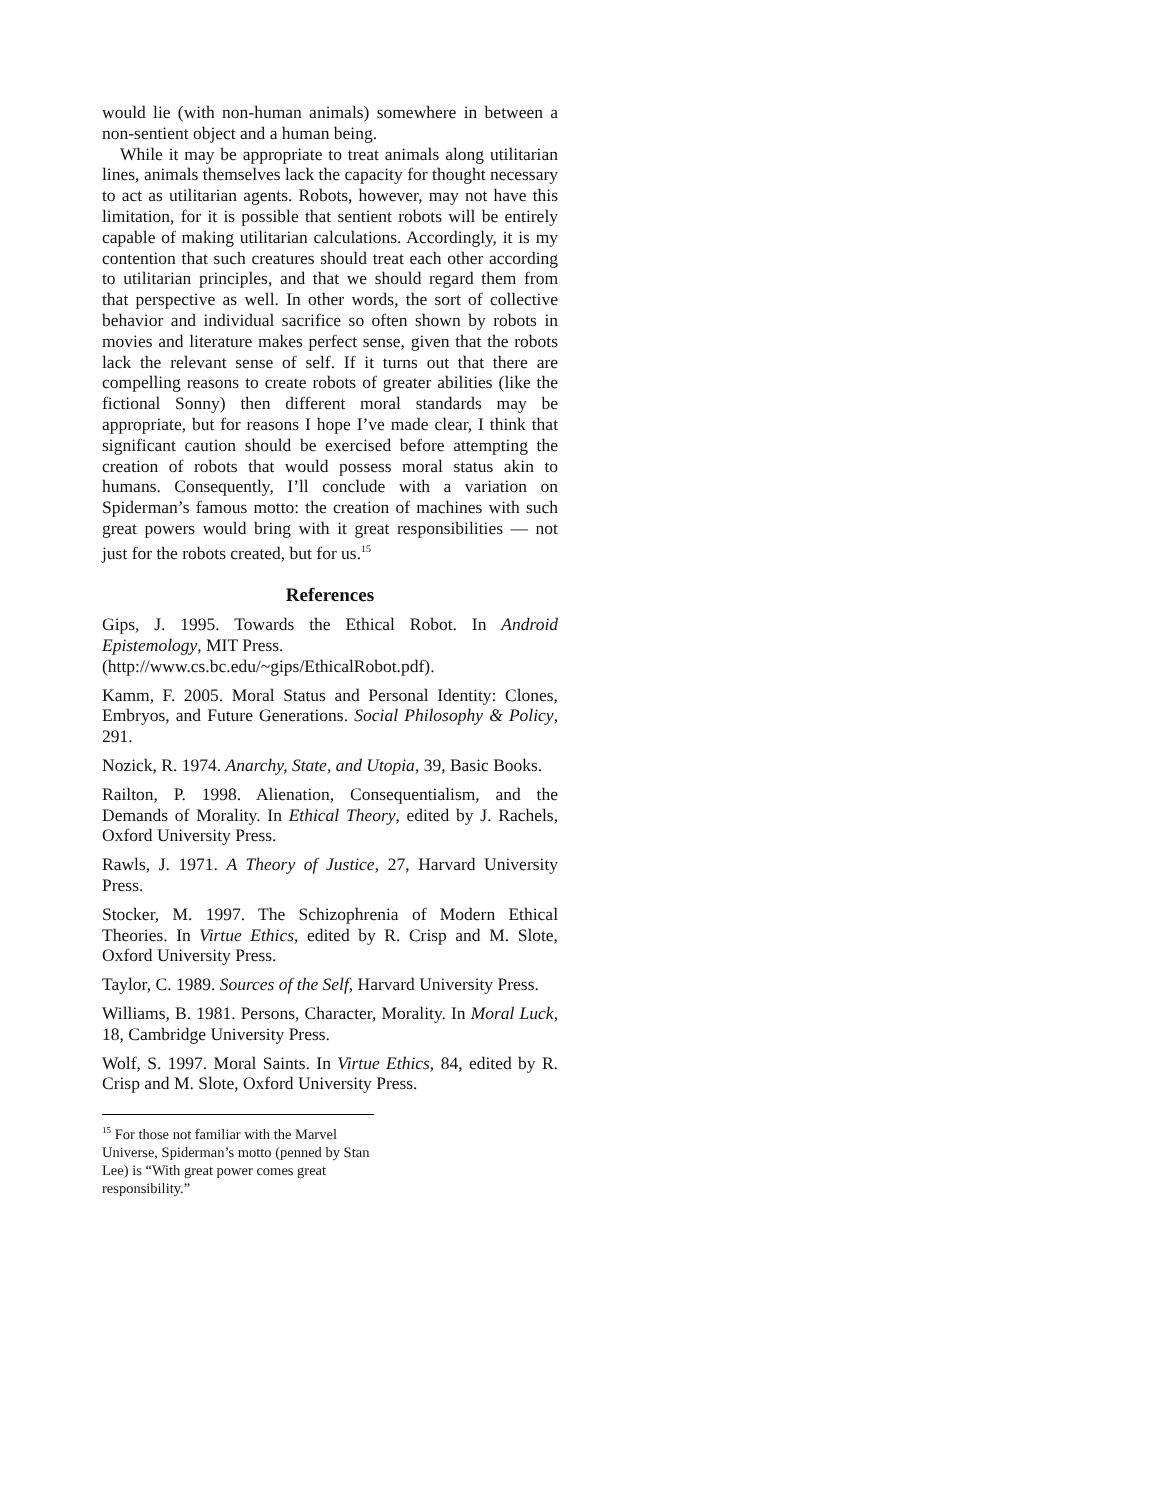would lie (with non-human animals) somewhere in between a non-sentient object and a human being.
While it may be appropriate to treat animals along utilitarian lines, animals themselves lack the capacity for thought necessary to act as utilitarian agents. Robots, however, may not have this limitation, for it is possible that sentient robots will be entirely capable of making utilitarian calculations. Accordingly, it is my contention that such creatures should treat each other according to utilitarian principles, and that we should regard them from that perspective as well. In other words, the sort of collective behavior and individual sacrifice so often shown by robots in movies and literature makes perfect sense, given that the robots lack the relevant sense of self. If it turns out that there are compelling reasons to create robots of greater abilities (like the fictional Sonny) then different moral standards may be appropriate, but for reasons I hope I’ve made clear, I think that significant caution should be exercised before attempting the creation of robots that would possess moral status akin to humans. Consequently, I’ll conclude with a variation on Spiderman’s famous motto: the creation of machines with such great powers would bring with it great responsibilities — not just for the robots created, but for us.<sup>15</sup>
References
Gips, J. 1995. Towards the Ethical Robot. In Android Epistemology, MIT Press.
(http://www.cs.bc.edu/~gips/EthicalRobot.pdf).
Kamm, F. 2005. Moral Status and Personal Identity: Clones, Embryos, and Future Generations. Social Philosophy & Policy, 291.
Nozick, R. 1974. Anarchy, State, and Utopia, 39, Basic Books.
Railton, P. 1998. Alienation, Consequentialism, and the Demands of Morality. In Ethical Theory, edited by J. Rachels, Oxford University Press.
Rawls, J. 1971. A Theory of Justice, 27, Harvard University Press.
Stocker, M. 1997. The Schizophrenia of Modern Ethical Theories. In Virtue Ethics, edited by R. Crisp and M. Slote, Oxford University Press.
Taylor, C. 1989. Sources of the Self, Harvard University Press.
Williams, B. 1981. Persons, Character, Morality. In Moral Luck, 18, Cambridge University Press.
Wolf, S. 1997. Moral Saints. In Virtue Ethics, 84, edited by R. Crisp and M. Slote, Oxford University Press.
<sup>15</sup> For those not familiar with the Marvel Universe, Spiderman’s motto (penned by Stan Lee) is “With great power comes great responsibility.”